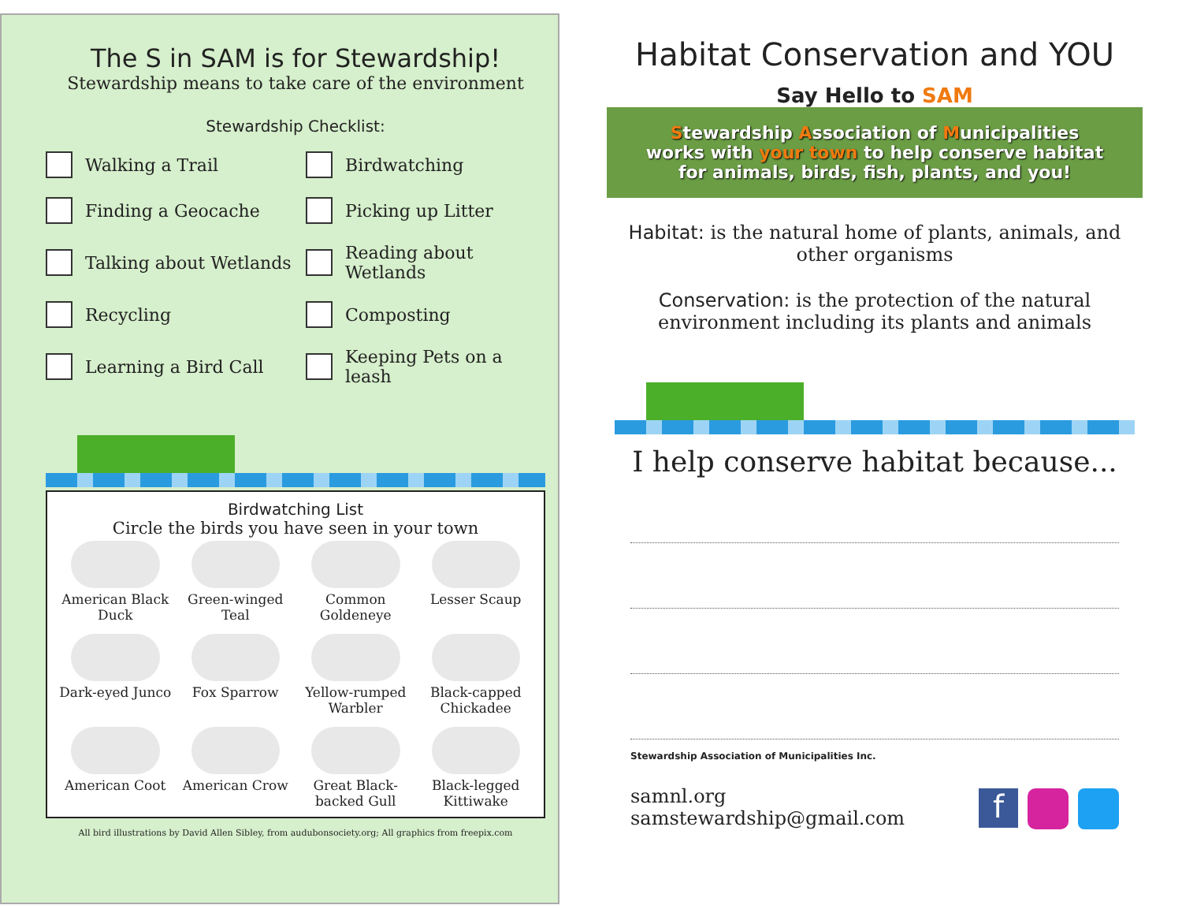The S in SAM is for Stewardship!
Stewardship means to take care of the environment
Stewardship Checklist:
Walking a Trail
Birdwatching
Finding a Geocache
Picking up Litter
Talking about Wetlands
Reading about Wetlands
Recycling
Composting
Learning a Bird Call
Keeping Pets on a leash
Birdwatching List
Circle the birds you have seen in your town
American Black Duck
Green-winged Teal
Common Goldeneye
Lesser Scaup
Dark-eyed Junco
Fox Sparrow
Yellow-rumped Warbler
Black-capped Chickadee
American Coot
American Crow
Great Black-backed Gull
Black-legged Kittiwake
All bird illustrations by David Allen Sibley, from audubonsociety.org; All graphics from freepix.com
Habitat Conservation and YOU
Say Hello to SAM
Stewardship Association of Municipalities
works with your town to help conserve habitat
for animals, birds, fish, plants, and you!
Habitat: is the natural home of plants, animals, and other organisms
Conservation: is the protection of the natural environment including its plants and animals
I help conserve habitat because...
Stewardship Association of Municipalities Inc.
samnl.org
samstewardship@gmail.com
f